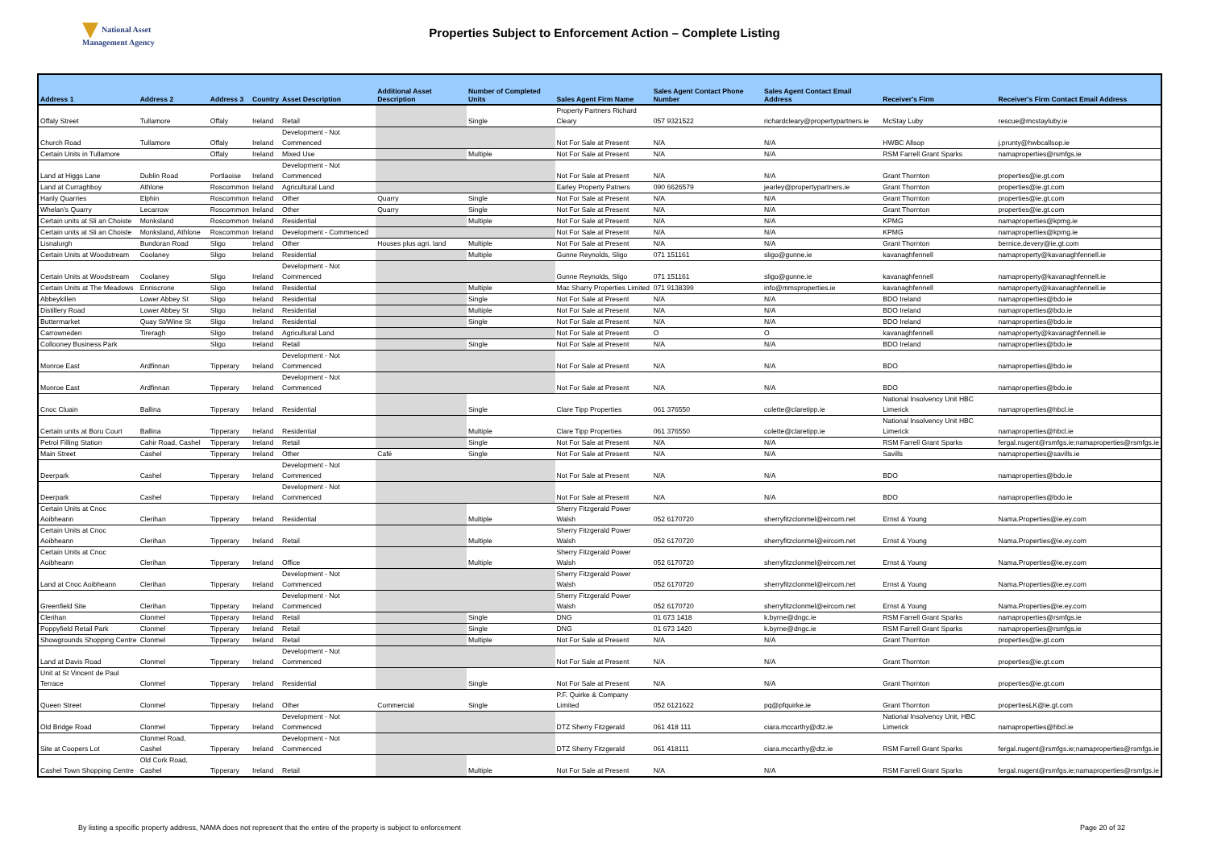National Asset
Management Agency
Properties Subject to Enforcement Action – Complete Listing
| Address 1 | Address 2 | Address 3 | Country | Asset Description | Additional Asset Description | Number of Completed Units | Sales Agent Firm Name | Sales Agent Contact Phone Number | Sales Agent Contact Email Address | Receiver's Firm | Receiver's Firm Contact Email Address |
| --- | --- | --- | --- | --- | --- | --- | --- | --- | --- | --- | --- |
| Offaly Street | Tullamore | Offaly | Ireland | Retail | | Single | Property Partners Richard Cleary | 057 9321522 | richardcleary@propertypartners.ie | McStay Luby | rescue@mcstayluby.ie |
| Church Road | Tullamore | Offaly | Ireland | Development - Not Commenced | | | Not For Sale at Present | N/A | N/A | HWBC Allsop | j.prunty@hwbcallsop.ie |
| Certain Units in Tullamore | | Offaly | Ireland | Mixed Use | | Multiple | Not For Sale at Present | N/A | N/A | RSM Farrell Grant Sparks | namaproperties@rsmfgs.ie |
| Land at Higgs Lane | Dublin Road | Portlaoise | Ireland | Development - Not Commenced | | | Not For Sale at Present | N/A | N/A | Grant Thornton | properties@ie.gt.com |
| Land at Curraghboy | Athlone | Roscommon | Ireland | Agricultural Land | | | Earley Property Patners | 090 6626579 | jearley@propertypartners.ie | Grant Thornton | properties@ie.gt.com |
| Hanly Quarries | Elphin | Roscommon | Ireland | Other | Quarry | Single | Not For Sale at Present | N/A | N/A | Grant Thornton | properties@ie.gt.com |
| Whelan's Quarry | Lecarrow | Roscommon | Ireland | Other | Quarry | Single | Not For Sale at Present | N/A | N/A | Grant Thornton | properties@ie.gt.com |
| Certain units at Sli an Choiste | Monksland | Roscommon | Ireland | Residential | | Multiple | Not For Sale at Present | N/A | N/A | KPMG | namaproperties@kpmg.ie |
| Certain units at Sli an Choiste | Monksland, Athlone | Roscommon | Ireland | Development - Commenced | | | Not For Sale at Present | N/A | N/A | KPMG | namaproperties@kpmg.ie |
| Lisnalurgh | Bundoran Road | Sligo | Ireland | Other | Houses plus agri. land | Multiple | Not For Sale at Present | N/A | N/A | Grant Thornton | bernice.devery@ie.gt.com |
| Certain Units at Woodstream | Coolaney | Sligo | Ireland | Residential | | Multiple | Gunne Reynolds, Sligo | 071 151161 | sligo@gunne.ie | kavanaghfennell | namaproperty@kavanaghfennell.ie |
| Certain Units at Woodstream | Coolaney | Sligo | Ireland | Development - Not Commenced | | | Gunne Reynolds, Sligo | 071 151161 | sligo@gunne.ie | kavanaghfennell | namaproperty@kavanaghfennell.ie |
| Certain Units at The Meadows | Enniscrone | Sligo | Ireland | Residential | | Multiple | Mac Sharry Properties Limited | 071 9138399 | info@mmsproperties.ie | kavanaghfennell | namaproperty@kavanaghfennell.ie |
| Abbeykillen | Lower Abbey St | Sligo | Ireland | Residential | | Single | Not For Sale at Present | N/A | N/A | BDO Ireland | namaproperties@bdo.ie |
| Distillery Road | Lower Abbey St | Sligo | Ireland | Residential | | Multiple | Not For Sale at Present | N/A | N/A | BDO Ireland | namaproperties@bdo.ie |
| Buttermarket | Quay St/Wine St | Sligo | Ireland | Residential | | Single | Not For Sale at Present | N/A | N/A | BDO Ireland | namaproperties@bdo.ie |
| Carrowneden | Tireragh | Sligo | Ireland | Agricultural Land | | | Not For Sale at Present | O | O | kavanaghfennell | namaproperty@kavanaghfennell.ie |
| Collooney Business Park | | Sligo | Ireland | Retail | | Single | Not For Sale at Present | N/A | N/A | BDO Ireland | namaproperties@bdo.ie |
| Monroe East | Ardfinnan | Tipperary | Ireland | Development - Not Commenced | | | Not For Sale at Present | N/A | N/A | BDO | namaproperties@bdo.ie |
| Monroe East | Ardfinnan | Tipperary | Ireland | Development - Not Commenced | | | Not For Sale at Present | N/A | N/A | BDO | namaproperties@bdo.ie |
| Cnoc Cluain | Ballina | Tipperary | Ireland | Residential | | Single | Clare Tipp Properties | 061 376550 | colette@claretipp.ie | National Insolvency Unit HBC Limerick | namaproperties@hbcl.ie |
| Certain units at Boru Court | Ballina | Tipperary | Ireland | Residential | | Multiple | Clare Tipp Properties | 061 376550 | colette@claretipp.ie | National Insolvency Unit HBC Limerick | namaproperties@hbcl.ie |
| Petrol Filling Station | Cahir Road, Cashel | Tipperary | Ireland | Retail | | Single | Not For Sale at Present | N/A | N/A | RSM Farrell Grant Sparks | fergal.nugent@rsmfgs.ie;namaproperties@rsmfgs.ie |
| Main Street | Cashel | Tipperary | Ireland | Other | Café | Single | Not For Sale at Present | N/A | N/A | Savills | namaproperties@savills.ie |
| Deerpark | Cashel | Tipperary | Ireland | Development - Not Commenced | | | Not For Sale at Present | N/A | N/A | BDO | namaproperties@bdo.ie |
| Deerpark | Cashel | Tipperary | Ireland | Development - Not Commenced | | | Not For Sale at Present | N/A | N/A | BDO | namaproperties@bdo.ie |
| Certain Units at Cnoc Aoibheann | Clerihan | Tipperary | Ireland | Residential | | Multiple | Sherry Fitzgerald Power Walsh | 052 6170720 | sherryfitzclonmel@eircom.net | Ernst & Young | Nama.Properties@ie.ey.com |
| Certain Units at Cnoc Aoibheann | Clerihan | Tipperary | Ireland | Retail | | Multiple | Sherry Fitzgerald Power Walsh | 052 6170720 | sherryfitzclonmel@eircom.net | Ernst & Young | Nama.Properties@ie.ey.com |
| Certain Units at Cnoc Aoibheann | Clerihan | Tipperary | Ireland | Office | | Multiple | Sherry Fitzgerald Power Walsh | 052 6170720 | sherryfitzclonmel@eircom.net | Ernst & Young | Nama.Properties@ie.ey.com |
| Land at Cnoc Aoibheann | Clerihan | Tipperary | Ireland | Development - Not Commenced | | | Sherry Fitzgerald Power Walsh | 052 6170720 | sherryfitzclonmel@eircom.net | Ernst & Young | Nama.Properties@ie.ey.com |
| Greenfield Site | Clerihan | Tipperary | Ireland | Development - Not Commenced | | | Sherry Fitzgerald Power Walsh | 052 6170720 | sherryfitzclonmel@eircom.net | Ernst & Young | Nama.Properties@ie.ey.com |
| Clerihan | Clonmel | Tipperary | Ireland | Retail | | Single | DNG | 01 673 1418 | k.byrne@dngc.ie | RSM Farrell Grant Sparks | namaproperties@rsmfgs.ie |
| Poppyfield Retail Park | Clonmel | Tipperary | Ireland | Retail | | Single | DNG | 01 673 1420 | k.byrne@dngc.ie | RSM Farrell Grant Sparks | namaproperties@rsmfgs.ie |
| Showgrounds Shopping Centre | Clonmel | Tipperary | Ireland | Retail | | Multiple | Not For Sale at Present | N/A | N/A | Grant Thornton | properties@ie.gt.com |
| Land at Davis Road | Clonmel | Tipperary | Ireland | Development - Not Commenced | | | Not For Sale at Present | N/A | N/A | Grant Thornton | properties@ie.gt.com |
| Unit at St Vincent de Paul Terrace | Clonmel | Tipperary | Ireland | Residential | | Single | Not For Sale at Present | N/A | N/A | Grant Thornton | properties@ie.gt.com |
| Queen Street | Clonmel | Tipperary | Ireland | Other | Commercial | Single | P.F. Quirke & Company Limited | 052 6121622 | pq@pfquirke.ie | Grant Thornton | propertiesLK@ie.gt.com |
| Old Bridge Road | Clonmel | Tipperary | Ireland | Development - Not Commenced | | | DTZ Sherry Fitzgerald | 061 418 111 | ciara.mccarthy@dtz.ie | National Insolvency Unit, HBC Limerick | namaproperties@hbcl.ie |
| Site at Coopers Lot | Clonmel Road, Cashel | Tipperary | Ireland | Development - Not Commenced | | | DTZ Sherry Fitzgerald | 061 418111 | ciara.mccarthy@dtz.ie | RSM Farrell Grant Sparks | fergal.nugent@rsmfgs.ie;namaproperties@rsmfgs.ie |
| Cashel Town Shopping Centre | Old Cork Road, Cashel | Tipperary | Ireland | Retail | | Multiple | Not For Sale at Present | N/A | N/A | RSM Farrell Grant Sparks | fergal.nugent@rsmfgs.ie;namaproperties@rsmfgs.ie |
By listing a specific property address, NAMA does not represent that the entire of the property is subject to enforcement
Page 20 of 32